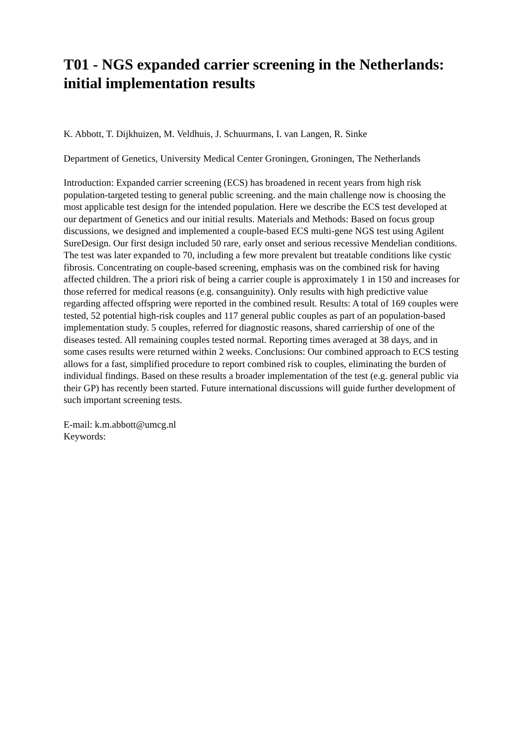T01 - NGS expanded carrier screening in the Netherlands: initial implementation results
K. Abbott, T. Dijkhuizen, M. Veldhuis, J. Schuurmans, I. van Langen, R. Sinke
Department of Genetics, University Medical Center Groningen, Groningen, The Netherlands
Introduction: Expanded carrier screening (ECS) has broadened in recent years from high risk population-targeted testing to general public screening. and the main challenge now is choosing the most applicable test design for the intended population. Here we describe the ECS test developed at our department of Genetics and our initial results. Materials and Methods: Based on focus group discussions, we designed and implemented a couple-based ECS multi-gene NGS test using Agilent SureDesign. Our first design included 50 rare, early onset and serious recessive Mendelian conditions. The test was later expanded to 70, including a few more prevalent but treatable conditions like cystic fibrosis. Concentrating on couple-based screening, emphasis was on the combined risk for having affected children. The a priori risk of being a carrier couple is approximately 1 in 150 and increases for those referred for medical reasons (e.g. consanguinity). Only results with high predictive value regarding affected offspring were reported in the combined result. Results: A total of 169 couples were tested, 52 potential high-risk couples and 117 general public couples as part of an population-based implementation study. 5 couples, referred for diagnostic reasons, shared carriership of one of the diseases tested. All remaining couples tested normal. Reporting times averaged at 38 days, and in some cases results were returned within 2 weeks. Conclusions: Our combined approach to ECS testing allows for a fast, simplified procedure to report combined risk to couples, eliminating the burden of individual findings. Based on these results a broader implementation of the test (e.g. general public via their GP) has recently been started. Future international discussions will guide further development of such important screening tests.
E-mail: k.m.abbott@umcg.nl
Keywords: